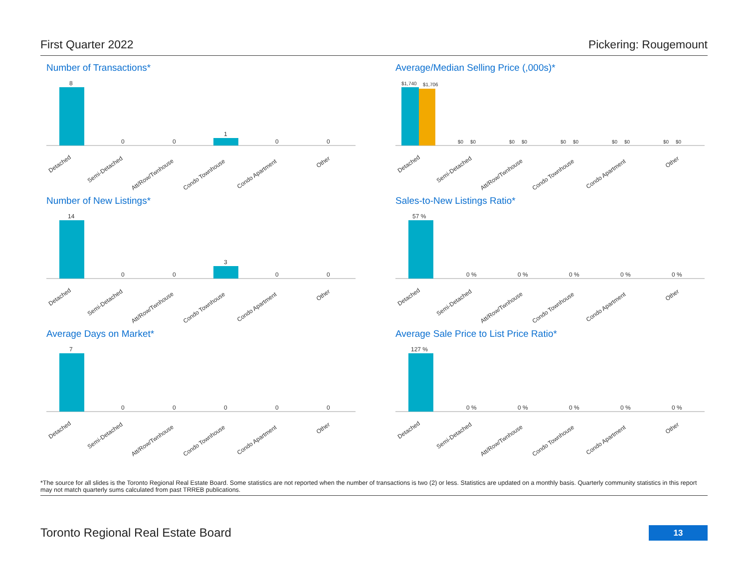First Quarter 2022 Pickering: Rougemount
Number of Transactions*
8
0
0
1
0
0
Detached
Semi-Detached
Att/Row/Twnhouse
Condo Townhouse
Condo Apartment
Other
Average/Median Selling Price (,000s)*
$1,740
$1,706
$0 $0
$0 $0
$0 $0
$0 $0
$0 $0
Detached
Semi-Detached
Att/Row/Twnhouse
Condo Townhouse
Condo Apartment
Other
Number of New Listings*
14
0
0
3
0
0
Detached
Semi-Detached
Att/Row/Twnhouse
Condo Townhouse
Condo Apartment
Other
Sales-to-New Listings Ratio*
57 %
0 %
0 %
0 %
0 %
0 %
Detached
Semi-Detached
Att/Row/Twnhouse
Condo Townhouse
Condo Apartment
Other
Average Days on Market*
7
0
0
0
0
0
Detached
Semi-Detached
Att/Row/Twnhouse
Condo Townhouse
Condo Apartment
Other
Average Sale Price to List Price Ratio*
127 %
0 %
0 %
0 %
0 %
0 %
Detached
Semi-Detached
Att/Row/Twnhouse
Condo Townhouse
Condo Apartment
Other
*The source for all slides is the Toronto Regional Real Estate Board. Some statistics are not reported when the number of transactions is two (2) or less. Statistics are updated on a monthly basis. Quarterly community statistics in this report may not match quarterly sums calculated from past TRREB publications.
Toronto Regional Real Estate Board
13